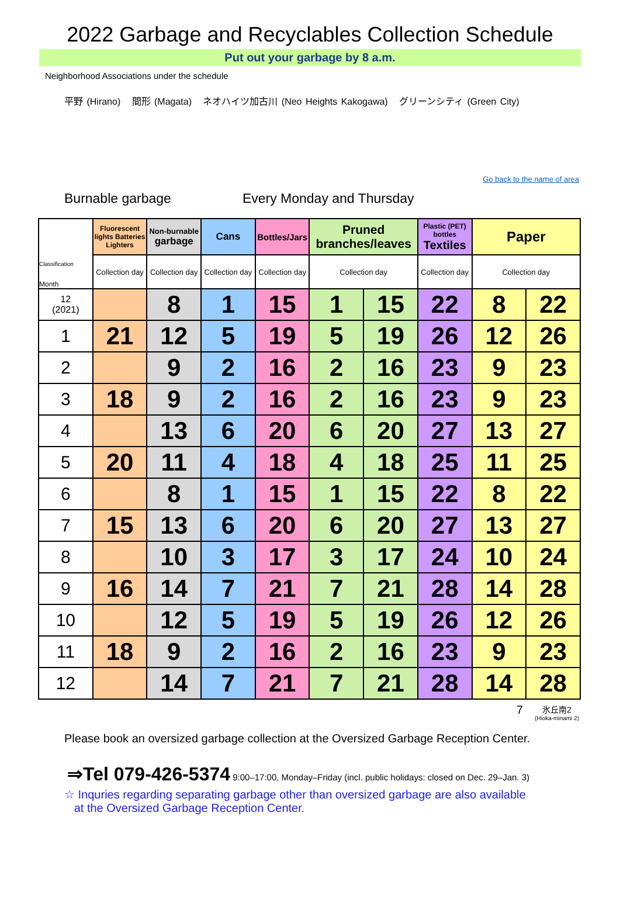2022 Garbage and Recyclables Collection Schedule
Put out your garbage by 8 a.m.
Neighborhood Associations under the schedule
平野 (Hirano) 間形 (Magata) ネオハイツ加古川 (Neo Heights Kakogawa) グリーンシティ (Green City)
Go back to the name of area
Burnable garbage Every Monday and Thursday
| Classification Month | Fluorescent lights Batteries Lighters | Non-burnable garbage | Cans | Bottles/Jars | Pruned branches/leaves | | Plastic (PET) bottles Textiles | Paper | |
| --- | --- | --- | --- | --- | --- | --- | --- | --- | --- |
| | Collection day | Collection day | Collection day | Collection day | Collection day | | Collection day | Collection day | |
| 12 (2021) | | 8 | 1 | 15 | 1 | 15 | 22 | 8 | 22 |
| 1 | 21 | 12 | 5 | 19 | 5 | 19 | 26 | 12 | 26 |
| 2 | | 9 | 2 | 16 | 2 | 16 | 23 | 9 | 23 |
| 3 | 18 | 9 | 2 | 16 | 2 | 16 | 23 | 9 | 23 |
| 4 | | 13 | 6 | 20 | 6 | 20 | 27 | 13 | 27 |
| 5 | 20 | 11 | 4 | 18 | 4 | 18 | 25 | 11 | 25 |
| 6 | | 8 | 1 | 15 | 1 | 15 | 22 | 8 | 22 |
| 7 | 15 | 13 | 6 | 20 | 6 | 20 | 27 | 13 | 27 |
| 8 | | 10 | 3 | 17 | 3 | 17 | 24 | 10 | 24 |
| 9 | 16 | 14 | 7 | 21 | 7 | 21 | 28 | 14 | 28 |
| 10 | | 12 | 5 | 19 | 5 | 19 | 26 | 12 | 26 |
| 11 | 18 | 9 | 2 | 16 | 2 | 16 | 23 | 9 | 23 |
| 12 | | 14 | 7 | 21 | 7 | 21 | 28 | 14 | 28 |
7 氷丘南2
(Hioka-minami 2)
Please book an oversized garbage collection at the Oversized Garbage Reception Center.
⇒Tel 079-426-5374 9:00–17:00, Monday–Friday (incl. public holidays: closed on Dec. 29–Jan. 3)
☆ Inquries regarding separating garbage other than oversized garbage are also available
at the Oversized Garbage Reception Center.